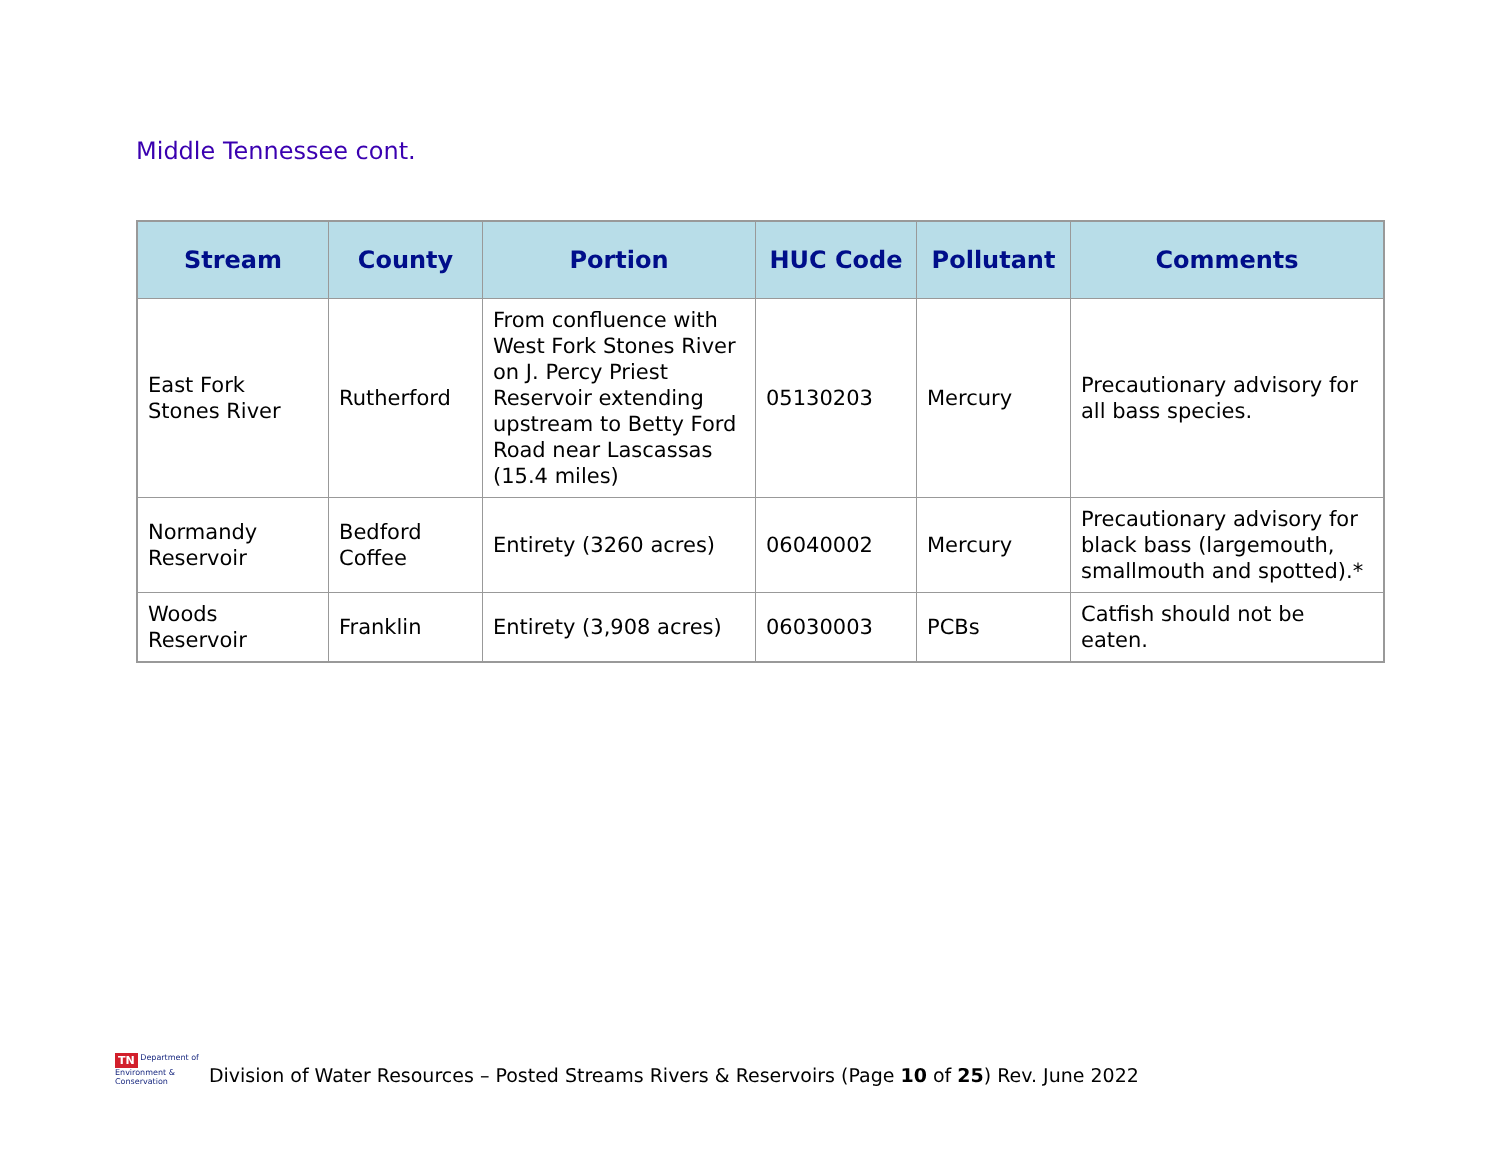Middle Tennessee cont.
| Stream | County | Portion | HUC Code | Pollutant | Comments |
| --- | --- | --- | --- | --- | --- |
| East Fork Stones River | Rutherford | From confluence with West Fork Stones River on J. Percy Priest Reservoir extending upstream to Betty Ford Road near Lascassas (15.4 miles) | 05130203 | Mercury | Precautionary advisory for all bass species. |
| Normandy Reservoir | Bedford Coffee | Entirety (3260 acres) | 06040002 | Mercury | Precautionary advisory for black bass (largemouth, smallmouth and spotted).* |
| Woods Reservoir | Franklin | Entirety (3,908 acres) | 06030003 | PCBs | Catfish should not be eaten. |
TN Department of
Environment &
Conservation
Division of Water Resources – Posted Streams Rivers & Reservoirs (Page 10 of 25) Rev. June 2022